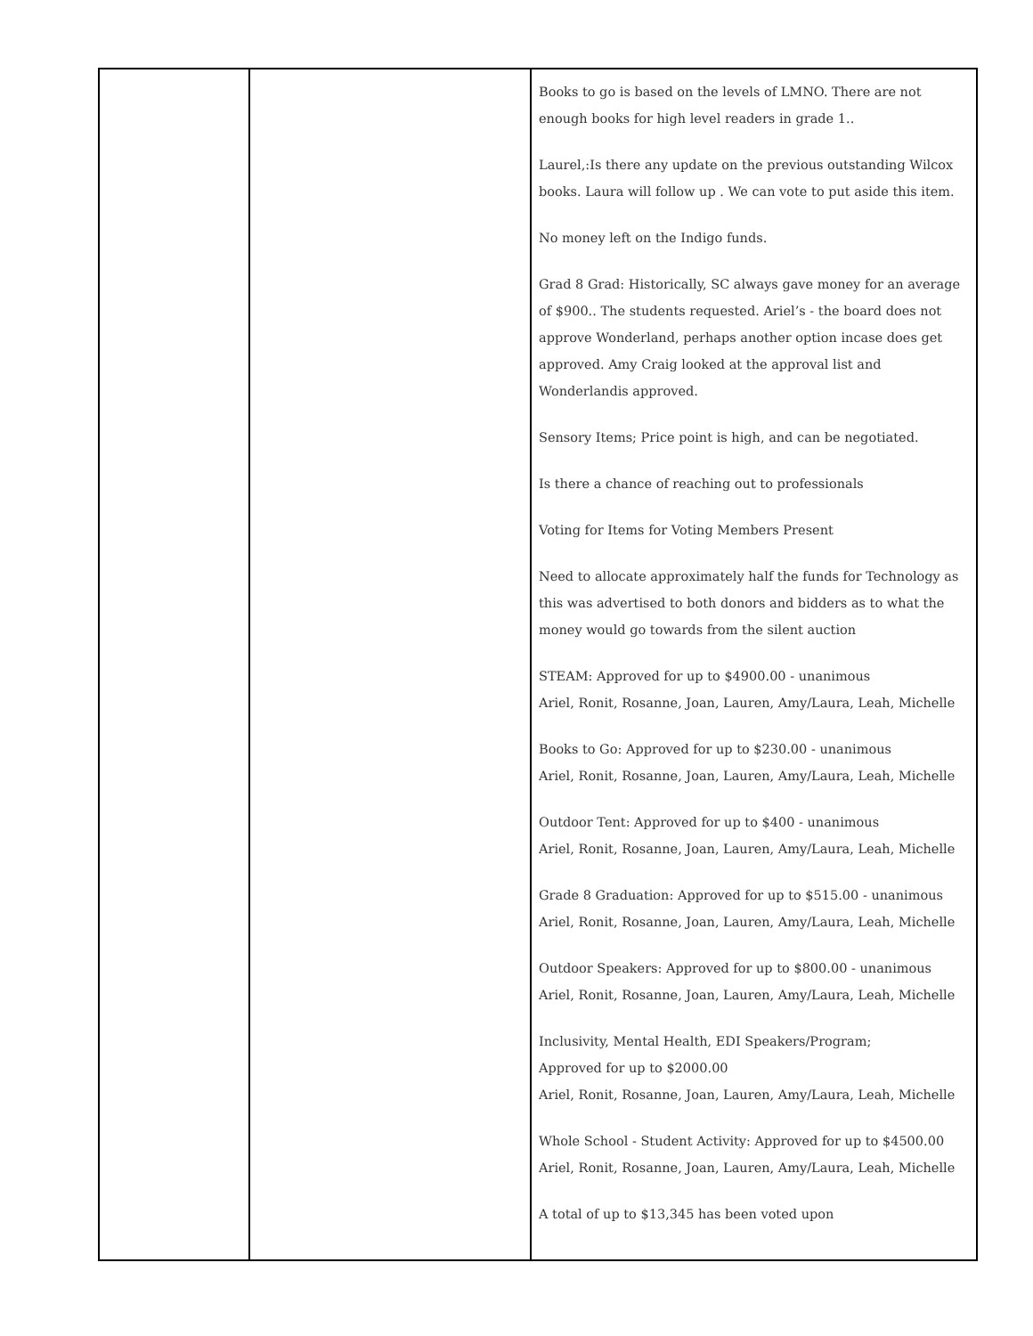| | | Books to go is based on the levels of LMNO. There are not enough books for high level readers in grade 1.. Laurel,:Is there any update on the previous outstanding Wilcox books. Laura will follow up . We can vote to put aside this item. No money left on the Indigo funds. Grad 8 Grad: Historically, SC always gave money for an average of $900.. The students requested. Ariel’s - the board does not approve Wonderland, perhaps another option incase does get approved. Amy Craig looked at the approval list and Wonderlandis approved. Sensory Items; Price point is high, and can be negotiated. Is there a chance of reaching out to professionals Voting for Items for Voting Members Present Need to allocate approximately half the funds for Technology as this was advertised to both donors and bidders as to what the money would go towards from the silent auction STEAM: Approved for up to $4900.00 - unanimous Ariel, Ronit, Rosanne, Joan, Lauren, Amy/Laura, Leah, Michelle Books to Go: Approved for up to $230.00 - unanimous Ariel, Ronit, Rosanne, Joan, Lauren, Amy/Laura, Leah, Michelle Outdoor Tent: Approved for up to $400 - unanimous Ariel, Ronit, Rosanne, Joan, Lauren, Amy/Laura, Leah, Michelle Grade 8 Graduation: Approved for up to $515.00 - unanimous Ariel, Ronit, Rosanne, Joan, Lauren, Amy/Laura, Leah, Michelle Outdoor Speakers: Approved for up to $800.00 - unanimous Ariel, Ronit, Rosanne, Joan, Lauren, Amy/Laura, Leah, Michelle Inclusivity, Mental Health, EDI Speakers/Program; Approved for up to $2000.00 Ariel, Ronit, Rosanne, Joan, Lauren, Amy/Laura, Leah, Michelle Whole School - Student Activity: Approved for up to $4500.00 Ariel, Ronit, Rosanne, Joan, Lauren, Amy/Laura, Leah, Michelle A total of up to $13,345 has been voted upon |